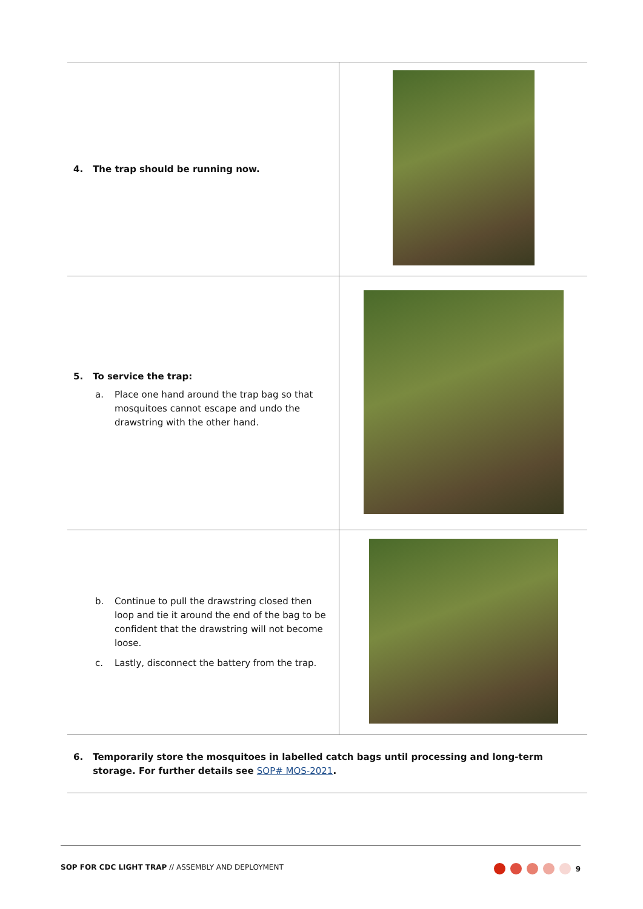| 4. The trap should be running now. | |
| 5. To service the trap: a. Place one hand around the trap bag so that mosquitoes cannot escape and undo the drawstring with the other hand. | |
| b. Continue to pull the drawstring closed then loop and tie it around the end of the bag to be confident that the drawstring will not become loose. c. Lastly, disconnect the battery from the trap. | |
| 6. Temporarily store the mosquitoes in labelled catch bags until processing and long-term storage. For further details see SOP# MOS-2021 . | |
SOP FOR CDC LIGHT TRAP // ASSEMBLY AND DEPLOYMENT 9